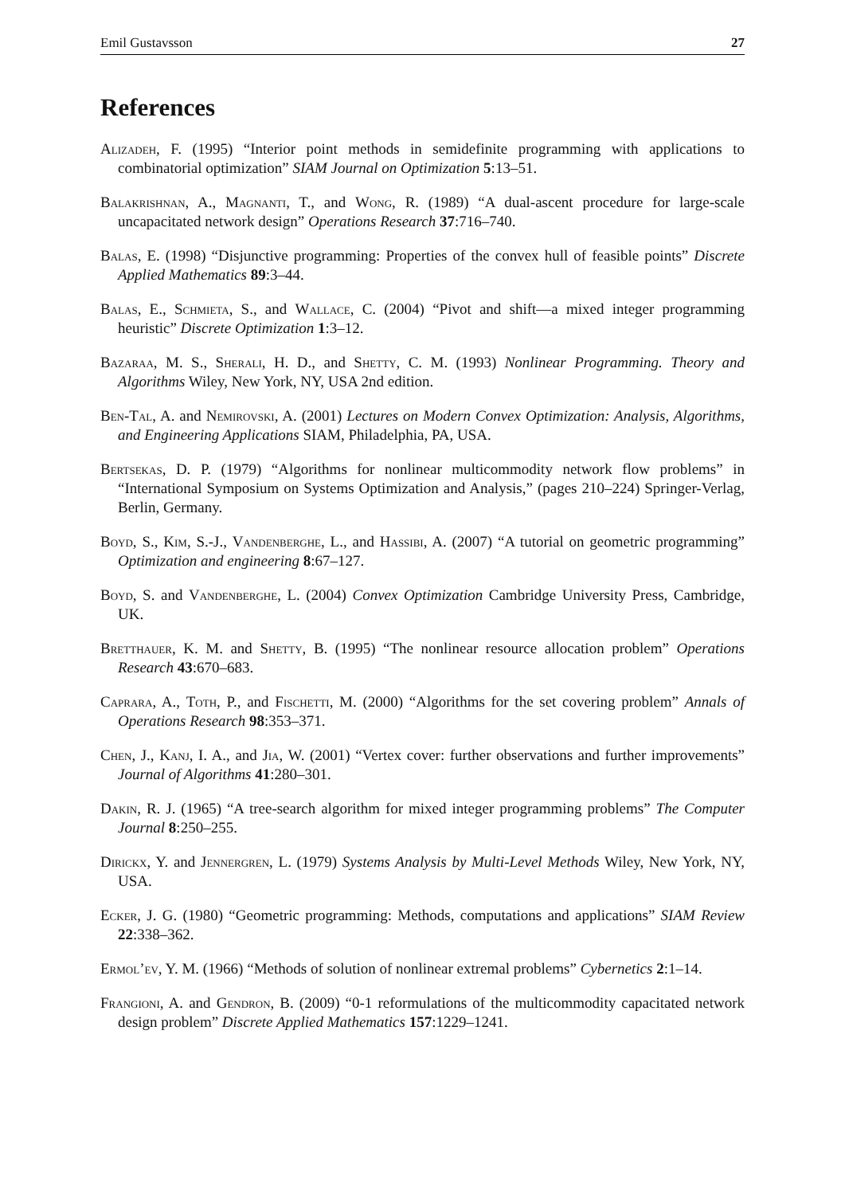Emil Gustavsson 27
References
Alizadeh, F. (1995) “Interior point methods in semidefinite programming with applications to combinatorial optimization” SIAM Journal on Optimization 5:13–51.
Balakrishnan, A., Magnanti, T., and Wong, R. (1989) “A dual-ascent procedure for large-scale uncapacitated network design” Operations Research 37:716–740.
Balas, E. (1998) “Disjunctive programming: Properties of the convex hull of feasible points” Discrete Applied Mathematics 89:3–44.
Balas, E., Schmieta, S., and Wallace, C. (2004) “Pivot and shift—a mixed integer programming heuristic” Discrete Optimization 1:3–12.
Bazaraa, M. S., Sherali, H. D., and Shetty, C. M. (1993) Nonlinear Programming. Theory and Algorithms Wiley, New York, NY, USA 2nd edition.
Ben-Tal, A. and Nemirovski, A. (2001) Lectures on Modern Convex Optimization: Analysis, Algorithms, and Engineering Applications SIAM, Philadelphia, PA, USA.
Bertsekas, D. P. (1979) “Algorithms for nonlinear multicommodity network flow problems” in “International Symposium on Systems Optimization and Analysis,” (pages 210–224) Springer-Verlag, Berlin, Germany.
Boyd, S., Kim, S.-J., Vandenberghe, L., and Hassibi, A. (2007) “A tutorial on geometric programming” Optimization and engineering 8:67–127.
Boyd, S. and Vandenberghe, L. (2004) Convex Optimization Cambridge University Press, Cambridge, UK.
Bretthauer, K. M. and Shetty, B. (1995) “The nonlinear resource allocation problem” Operations Research 43:670–683.
Caprara, A., Toth, P., and Fischetti, M. (2000) “Algorithms for the set covering problem” Annals of Operations Research 98:353–371.
Chen, J., Kanj, I. A., and Jia, W. (2001) “Vertex cover: further observations and further improvements” Journal of Algorithms 41:280–301.
Dakin, R. J. (1965) “A tree-search algorithm for mixed integer programming problems” The Computer Journal 8:250–255.
Dirickx, Y. and Jennergren, L. (1979) Systems Analysis by Multi-Level Methods Wiley, New York, NY, USA.
Ecker, J. G. (1980) “Geometric programming: Methods, computations and applications” SIAM Review 22:338–362.
Ermol’ev, Y. M. (1966) “Methods of solution of nonlinear extremal problems” Cybernetics 2:1–14.
Frangioni, A. and Gendron, B. (2009) “0-1 reformulations of the multicommodity capacitated network design problem” Discrete Applied Mathematics 157:1229–1241.